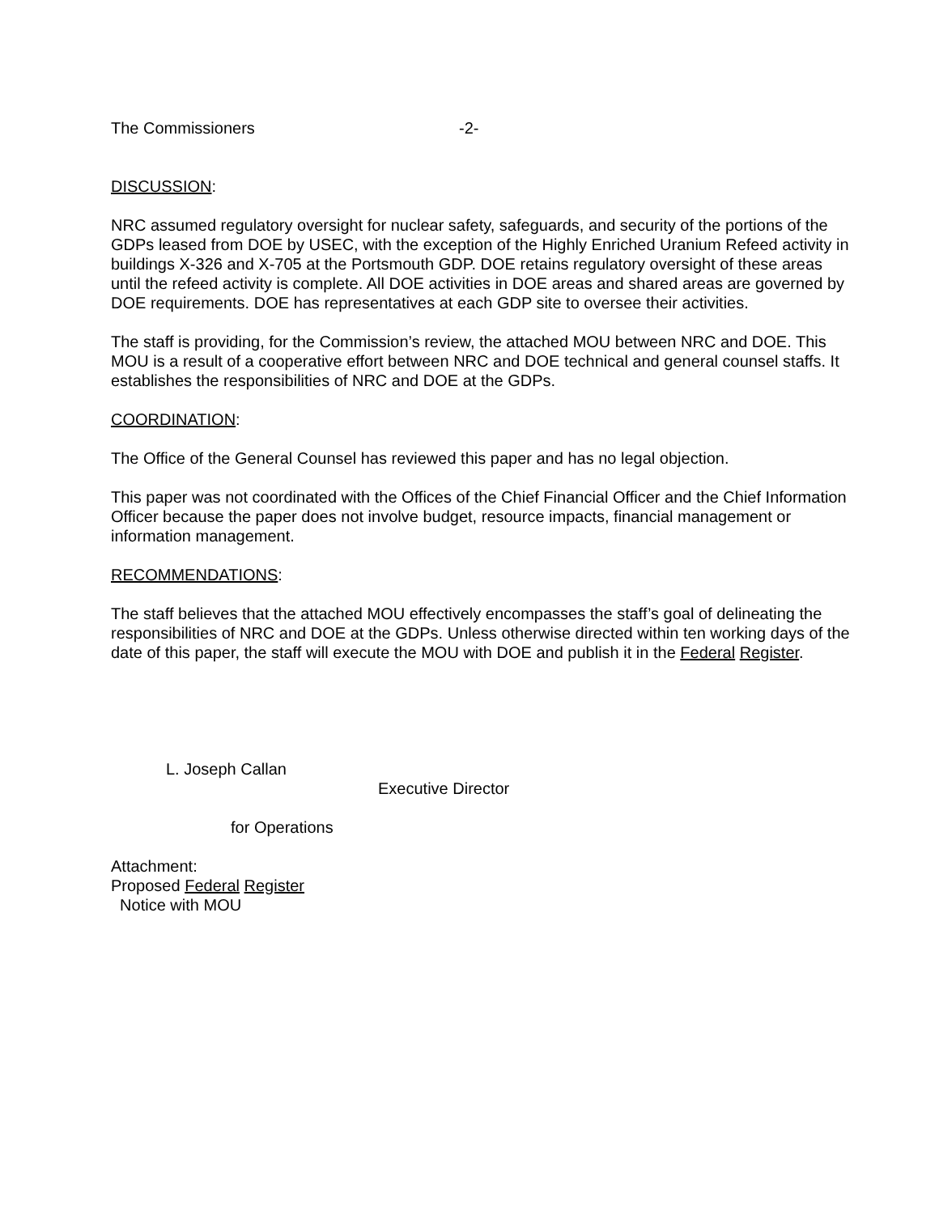The Commissioners -2-
DISCUSSION:
NRC assumed regulatory oversight for nuclear safety, safeguards, and security of the portions of the GDPs leased from DOE by USEC, with the exception of the Highly Enriched Uranium Refeed activity in buildings X-326 and X-705 at the Portsmouth GDP. DOE retains regulatory oversight of these areas until the refeed activity is complete. All DOE activities in DOE areas and shared areas are governed by DOE requirements. DOE has representatives at each GDP site to oversee their activities.
The staff is providing, for the Commission’s review, the attached MOU between NRC and DOE. This MOU is a result of a cooperative effort between NRC and DOE technical and general counsel staffs. It establishes the responsibilities of NRC and DOE at the GDPs.
COORDINATION:
The Office of the General Counsel has reviewed this paper and has no legal objection.
This paper was not coordinated with the Offices of the Chief Financial Officer and the Chief Information Officer because the paper does not involve budget, resource impacts, financial management or information management.
RECOMMENDATIONS:
The staff believes that the attached MOU effectively encompasses the staff’s goal of delineating the responsibilities of NRC and DOE at the GDPs. Unless otherwise directed within ten working days of the date of this paper, the staff will execute the MOU with DOE and publish it in the Federal Register.
L. Joseph Callan
Executive Director
for Operations
Attachment:
Proposed Federal Register
Notice with MOU